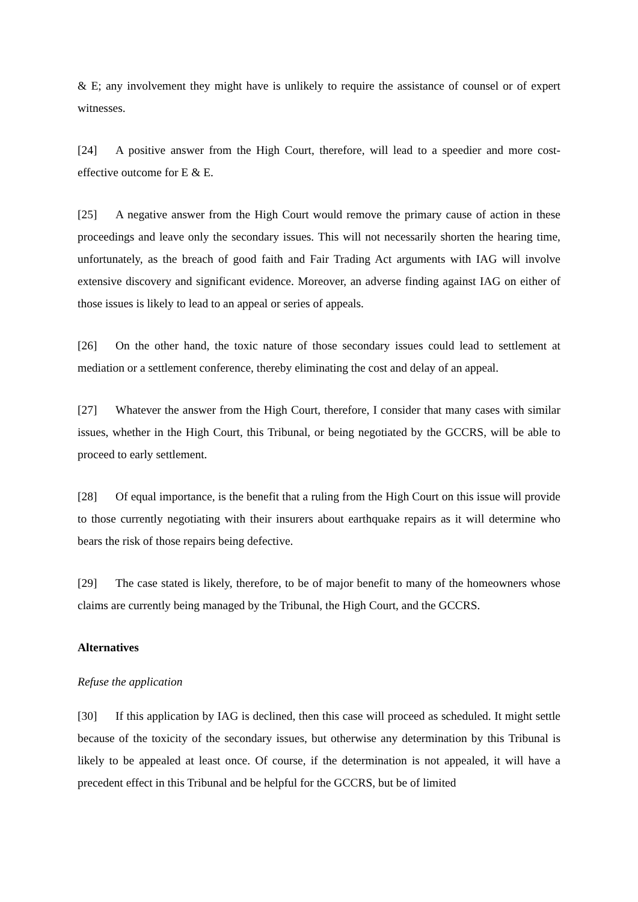& E; any involvement they might have is unlikely to require the assistance of counsel or of expert witnesses.
[24] A positive answer from the High Court, therefore, will lead to a speedier and more cost-effective outcome for E & E.
[25] A negative answer from the High Court would remove the primary cause of action in these proceedings and leave only the secondary issues. This will not necessarily shorten the hearing time, unfortunately, as the breach of good faith and Fair Trading Act arguments with IAG will involve extensive discovery and significant evidence. Moreover, an adverse finding against IAG on either of those issues is likely to lead to an appeal or series of appeals.
[26] On the other hand, the toxic nature of those secondary issues could lead to settlement at mediation or a settlement conference, thereby eliminating the cost and delay of an appeal.
[27] Whatever the answer from the High Court, therefore, I consider that many cases with similar issues, whether in the High Court, this Tribunal, or being negotiated by the GCCRS, will be able to proceed to early settlement.
[28] Of equal importance, is the benefit that a ruling from the High Court on this issue will provide to those currently negotiating with their insurers about earthquake repairs as it will determine who bears the risk of those repairs being defective.
[29] The case stated is likely, therefore, to be of major benefit to many of the homeowners whose claims are currently being managed by the Tribunal, the High Court, and the GCCRS.
Alternatives
Refuse the application
[30] If this application by IAG is declined, then this case will proceed as scheduled. It might settle because of the toxicity of the secondary issues, but otherwise any determination by this Tribunal is likely to be appealed at least once. Of course, if the determination is not appealed, it will have a precedent effect in this Tribunal and be helpful for the GCCRS, but be of limited